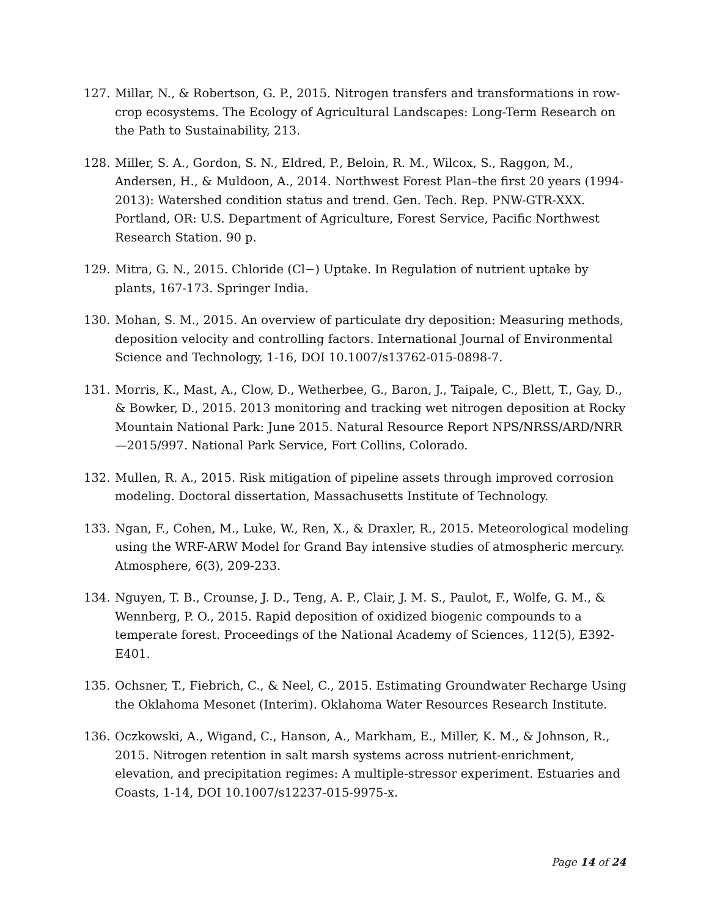127. Millar, N., & Robertson, G. P., 2015. Nitrogen transfers and transformations in row-crop ecosystems. The Ecology of Agricultural Landscapes: Long-Term Research on the Path to Sustainability, 213.
128. Miller, S. A., Gordon, S. N., Eldred, P., Beloin, R. M., Wilcox, S., Raggon, M., Andersen, H., & Muldoon, A., 2014. Northwest Forest Plan–the first 20 years (1994-2013): Watershed condition status and trend. Gen. Tech. Rep. PNW-GTR-XXX. Portland, OR: U.S. Department of Agriculture, Forest Service, Pacific Northwest Research Station. 90 p.
129. Mitra, G. N., 2015. Chloride (Cl−) Uptake. In Regulation of nutrient uptake by plants, 167-173. Springer India.
130. Mohan, S. M., 2015. An overview of particulate dry deposition: Measuring methods, deposition velocity and controlling factors. International Journal of Environmental Science and Technology, 1-16, DOI 10.1007/s13762-015-0898-7.
131. Morris, K., Mast, A., Clow, D., Wetherbee, G., Baron, J., Taipale, C., Blett, T., Gay, D., & Bowker, D., 2015. 2013 monitoring and tracking wet nitrogen deposition at Rocky Mountain National Park: June 2015. Natural Resource Report NPS/NRSS/ARD/NRR—2015/997. National Park Service, Fort Collins, Colorado.
132. Mullen, R. A., 2015. Risk mitigation of pipeline assets through improved corrosion modeling. Doctoral dissertation, Massachusetts Institute of Technology.
133. Ngan, F., Cohen, M., Luke, W., Ren, X., & Draxler, R., 2015. Meteorological modeling using the WRF-ARW Model for Grand Bay intensive studies of atmospheric mercury. Atmosphere, 6(3), 209-233.
134. Nguyen, T. B., Crounse, J. D., Teng, A. P., Clair, J. M. S., Paulot, F., Wolfe, G. M., & Wennberg, P. O., 2015. Rapid deposition of oxidized biogenic compounds to a temperate forest. Proceedings of the National Academy of Sciences, 112(5), E392-E401.
135. Ochsner, T., Fiebrich, C., & Neel, C., 2015. Estimating Groundwater Recharge Using the Oklahoma Mesonet (Interim). Oklahoma Water Resources Research Institute.
136. Oczkowski, A., Wigand, C., Hanson, A., Markham, E., Miller, K. M., & Johnson, R., 2015. Nitrogen retention in salt marsh systems across nutrient-enrichment, elevation, and precipitation regimes: A multiple-stressor experiment. Estuaries and Coasts, 1-14, DOI 10.1007/s12237-015-9975-x.
Page 14 of 24